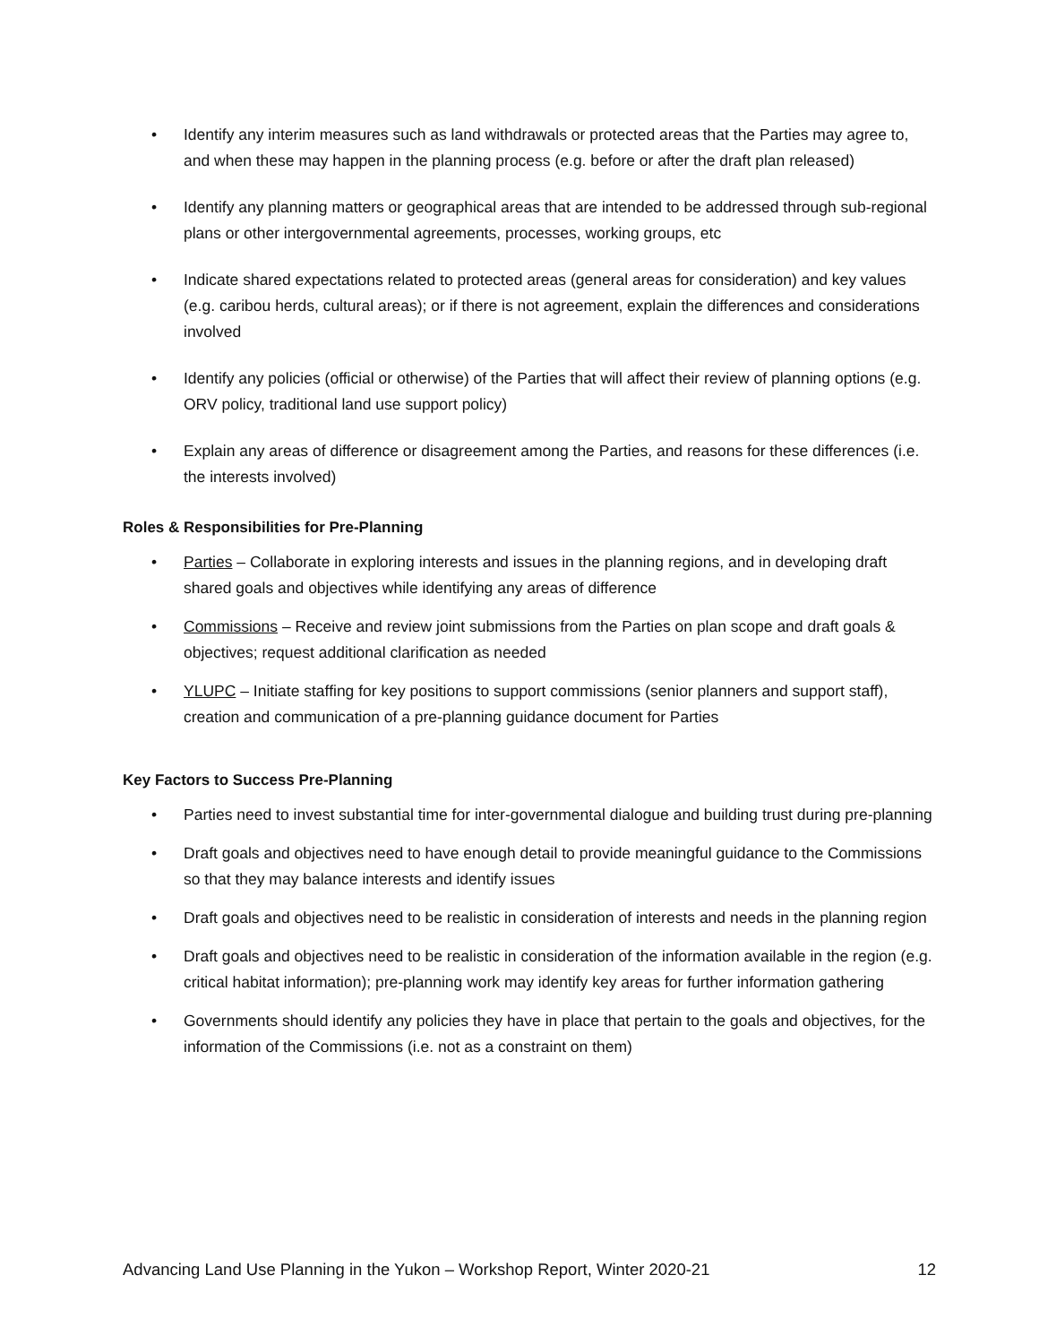Identify any interim measures such as land withdrawals or protected areas that the Parties may agree to, and when these may happen in the planning process (e.g. before or after the draft plan released)
Identify any planning matters or geographical areas that are intended to be addressed through sub-regional plans or other intergovernmental agreements, processes, working groups, etc
Indicate shared expectations related to protected areas (general areas for consideration) and key values (e.g. caribou herds, cultural areas); or if there is not agreement, explain the differences and considerations involved
Identify any policies (official or otherwise) of the Parties that will affect their review of planning options (e.g. ORV policy, traditional land use support policy)
Explain any areas of difference or disagreement among the Parties, and reasons for these differences (i.e. the interests involved)
Roles & Responsibilities for Pre-Planning
Parties – Collaborate in exploring interests and issues in the planning regions, and in developing draft shared goals and objectives while identifying any areas of difference
Commissions – Receive and review joint submissions from the Parties on plan scope and draft goals & objectives; request additional clarification as needed
YLUPC – Initiate staffing for key positions to support commissions (senior planners and support staff), creation and communication of a pre-planning guidance document for Parties
Key Factors to Success Pre-Planning
Parties need to invest substantial time for inter-governmental dialogue and building trust during pre-planning
Draft goals and objectives need to have enough detail to provide meaningful guidance to the Commissions so that they may balance interests and identify issues
Draft goals and objectives need to be realistic in consideration of interests and needs in the planning region
Draft goals and objectives need to be realistic in consideration of the information available in the region (e.g. critical habitat information); pre-planning work may identify key areas for further information gathering
Governments should identify any policies they have in place that pertain to the goals and objectives, for the information of the Commissions (i.e. not as a constraint on them)
Advancing Land Use Planning in the Yukon – Workshop Report, Winter 2020-21 12